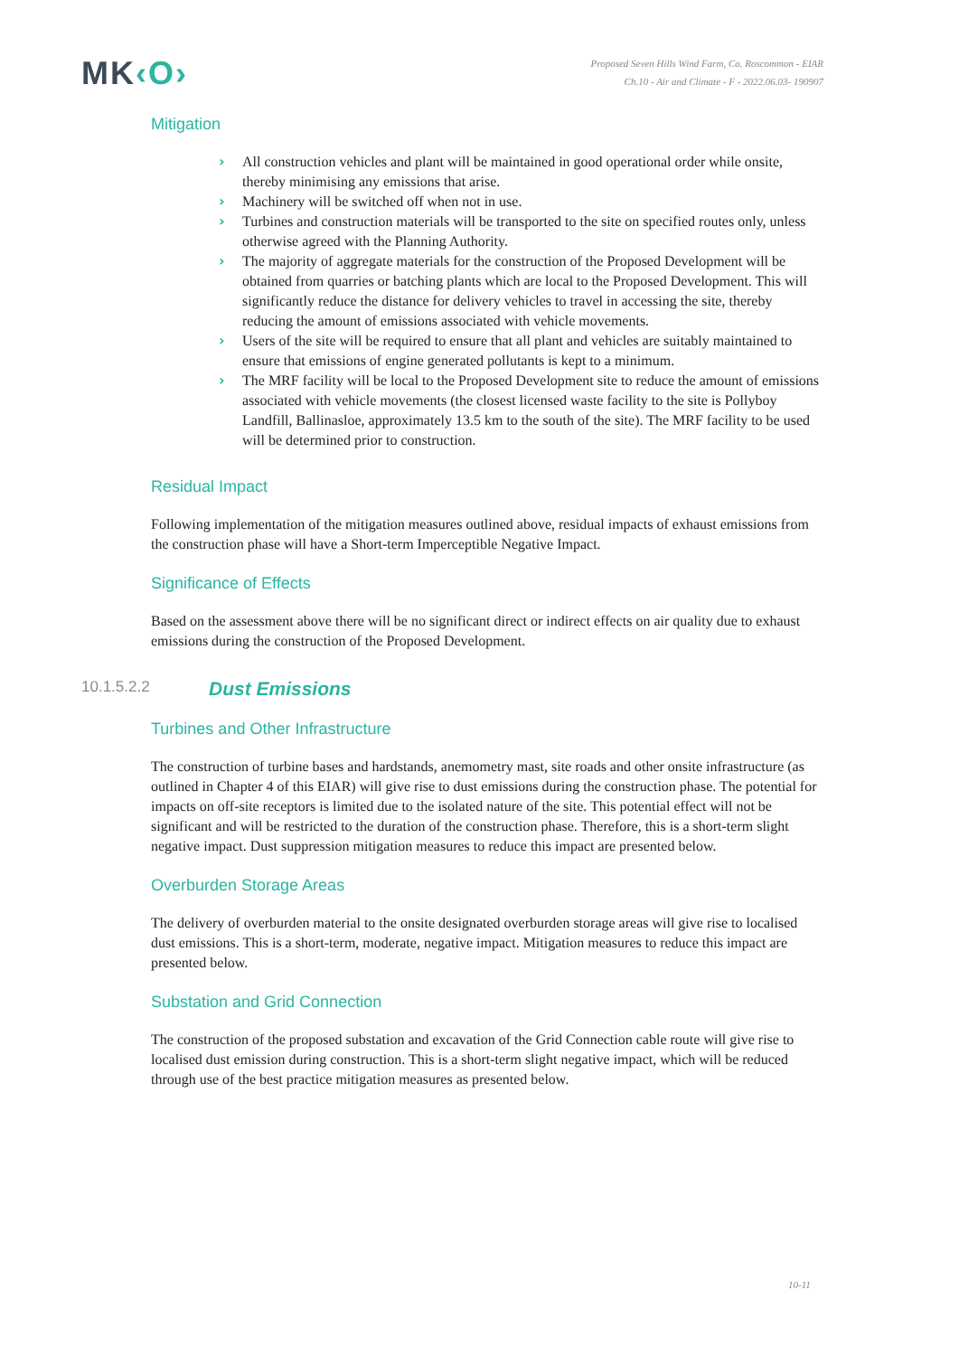MK‹O›
Proposed Seven Hills Wind Farm, Co. Roscommon - EIAR
Ch.10 - Air and Climate - F - 2022.06.03- 190907
Mitigation
› All construction vehicles and plant will be maintained in good operational order while onsite, thereby minimising any emissions that arise.
› Machinery will be switched off when not in use.
› Turbines and construction materials will be transported to the site on specified routes only, unless otherwise agreed with the Planning Authority.
› The majority of aggregate materials for the construction of the Proposed Development will be obtained from quarries or batching plants which are local to the Proposed Development. This will significantly reduce the distance for delivery vehicles to travel in accessing the site, thereby reducing the amount of emissions associated with vehicle movements.
› Users of the site will be required to ensure that all plant and vehicles are suitably maintained to ensure that emissions of engine generated pollutants is kept to a minimum.
› The MRF facility will be local to the Proposed Development site to reduce the amount of emissions associated with vehicle movements (the closest licensed waste facility to the site is Pollyboy Landfill, Ballinasloe, approximately 13.5 km to the south of the site). The MRF facility to be used will be determined prior to construction.
Residual Impact
Following implementation of the mitigation measures outlined above, residual impacts of exhaust emissions from the construction phase will have a Short-term Imperceptible Negative Impact.
Significance of Effects
Based on the assessment above there will be no significant direct or indirect effects on air quality due to exhaust emissions during the construction of the Proposed Development.
10.1.5.2.2
Dust Emissions
Turbines and Other Infrastructure
The construction of turbine bases and hardstands, anemometry mast, site roads and other onsite infrastructure (as outlined in Chapter 4 of this EIAR) will give rise to dust emissions during the construction phase. The potential for impacts on off-site receptors is limited due to the isolated nature of the site. This potential effect will not be significant and will be restricted to the duration of the construction phase. Therefore, this is a short-term slight negative impact. Dust suppression mitigation measures to reduce this impact are presented below.
Overburden Storage Areas
The delivery of overburden material to the onsite designated overburden storage areas will give rise to localised dust emissions. This is a short-term, moderate, negative impact. Mitigation measures to reduce this impact are presented below.
Substation and Grid Connection
The construction of the proposed substation and excavation of the Grid Connection cable route will give rise to localised dust emission during construction. This is a short-term slight negative impact, which will be reduced through use of the best practice mitigation measures as presented below.
10-11